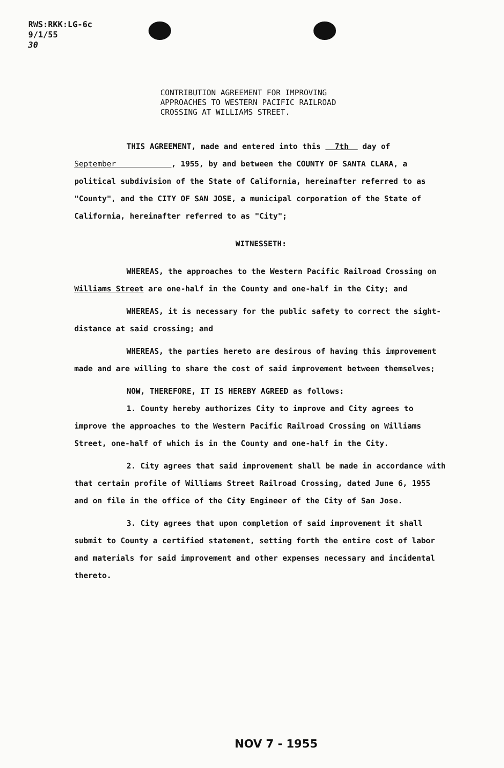RWS:RKK:LG-6c
9/1/55
30
CONTRIBUTION AGREEMENT FOR IMPROVING
APPROACHES TO WESTERN PACIFIC RAILROAD
CROSSING AT WILLIAMS STREET.
THIS AGREEMENT, made and entered into this 7th day of
September , 1955, by and between the COUNTY OF SANTA CLARA, a political subdivision of the State of California, hereinafter referred to as "County", and the CITY OF SAN JOSE, a municipal corporation of the State of California, hereinafter referred to as "City";
WITNESSETH:
WHEREAS, the approaches to the Western Pacific Railroad Crossing on Williams Street are one-half in the County and one-half in the City; and
WHEREAS, it is necessary for the public safety to correct the sight-distance at said crossing; and
WHEREAS, the parties hereto are desirous of having this improvement made and are willing to share the cost of said improvement between themselves;
NOW, THEREFORE, IT IS HEREBY AGREED as follows:
1. County hereby authorizes City to improve and City agrees to improve the approaches to the Western Pacific Railroad Crossing on Williams Street, one-half of which is in the County and one-half in the City.
2. City agrees that said improvement shall be made in accordance with that certain profile of Williams Street Railroad Crossing, dated June 6, 1955 and on file in the office of the City Engineer of the City of San Jose.
3. City agrees that upon completion of said improvement it shall submit to County a certified statement, setting forth the entire cost of labor and materials for said improvement and other expenses necessary and incidental thereto.
NOV 7 - 1955